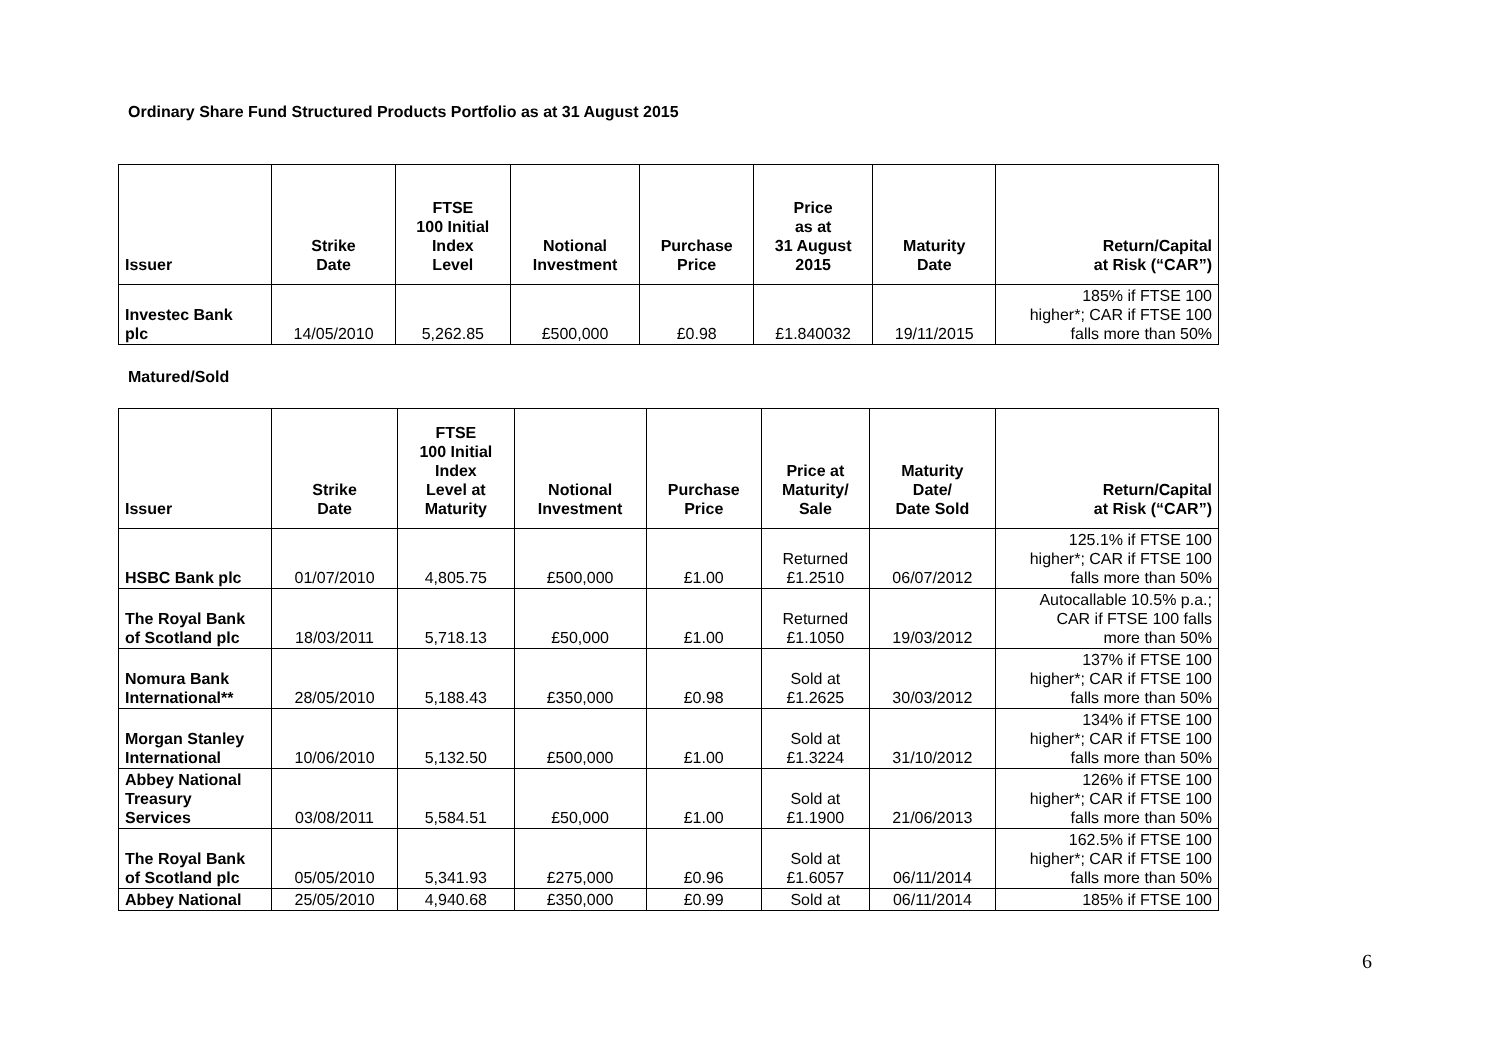Ordinary Share Fund Structured Products Portfolio as at 31 August 2015
| Issuer | Strike Date | FTSE 100 Initial Index Level | Notional Investment | Purchase Price | Price as at 31 August 2015 | Maturity Date | Return/Capital at Risk (“CAR”) |
| --- | --- | --- | --- | --- | --- | --- | --- |
| Investec Bank plc | 14/05/2010 | 5,262.85 | £500,000 | £0.98 | £1.840032 | 19/11/2015 | 185% if FTSE 100 higher*; CAR if FTSE 100 falls more than 50% |
Matured/Sold
| Issuer | Strike Date | FTSE 100 Initial Index Level at Maturity | Notional Investment | Purchase Price | Price at Maturity/ Sale | Maturity Date/ Date Sold | Return/Capital at Risk (“CAR”) |
| --- | --- | --- | --- | --- | --- | --- | --- |
| HSBC Bank plc | 01/07/2010 | 4,805.75 | £500,000 | £1.00 | Returned £1.2510 | 06/07/2012 | 125.1% if FTSE 100 higher*; CAR if FTSE 100 falls more than 50% |
| The Royal Bank of Scotland plc | 18/03/2011 | 5,718.13 | £50,000 | £1.00 | Returned £1.1050 | 19/03/2012 | Autocallable 10.5% p.a.; CAR if FTSE 100 falls more than 50% |
| Nomura Bank International** | 28/05/2010 | 5,188.43 | £350,000 | £0.98 | Sold at £1.2625 | 30/03/2012 | 137% if FTSE 100 higher*; CAR if FTSE 100 falls more than 50% |
| Morgan Stanley International | 10/06/2010 | 5,132.50 | £500,000 | £1.00 | Sold at £1.3224 | 31/10/2012 | 134% if FTSE 100 higher*; CAR if FTSE 100 falls more than 50% |
| Abbey National Treasury Services | 03/08/2011 | 5,584.51 | £50,000 | £1.00 | Sold at £1.1900 | 21/06/2013 | 126% if FTSE 100 higher*; CAR if FTSE 100 falls more than 50% |
| The Royal Bank of Scotland plc | 05/05/2010 | 5,341.93 | £275,000 | £0.96 | Sold at £1.6057 | 06/11/2014 | 162.5% if FTSE 100 higher*; CAR if FTSE 100 falls more than 50% |
| Abbey National | 25/05/2010 | 4,940.68 | £350,000 | £0.99 | Sold at | 06/11/2014 | 185% if FTSE 100 |
6